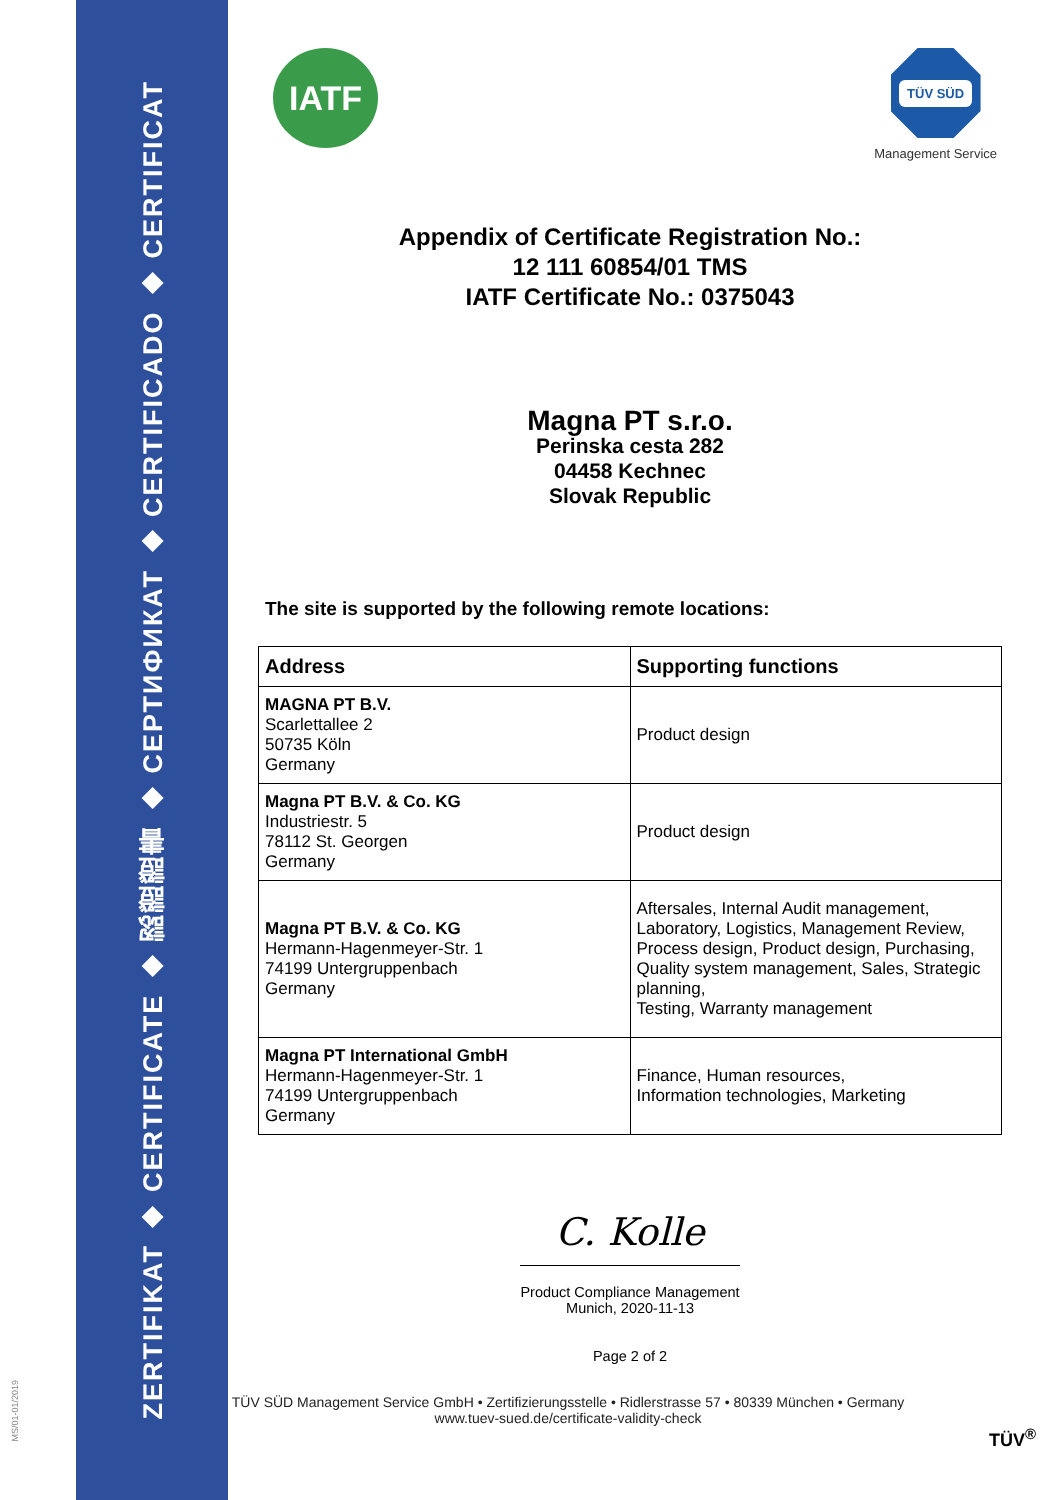ZERTIFIKAT ◆ CERTIFICATE ◆ 認證證書 ◆ СЕРТИФИКАТ ◆ CERTIFICADO ◆ CERTIFICAT
MS/01-01/2019
IATF
TÜV SÜD
Management Service
Appendix of Certificate Registration No.:
12 111 60854/01 TMS
IATF Certificate No.: 0375043
Magna PT s.r.o.
Perinska cesta 282
04458 Kechnec
Slovak Republic
The site is supported by the following remote locations:
| Address | Supporting functions |
| --- | --- |
| MAGNA PT B.V. Scarlettallee 2 50735 Köln Germany | Product design |
| Magna PT B.V. & Co. KG Industriestr. 5 78112 St. Georgen Germany | Product design |
| Magna PT B.V. & Co. KG Hermann-Hagenmeyer-Str. 1 74199 Untergruppenbach Germany | Aftersales, Internal Audit management, Laboratory, Logistics, Management Review, Process design, Product design, Purchasing, Quality system management, Sales, Strategic planning, Testing, Warranty management |
| Magna PT International GmbH Hermann-Hagenmeyer-Str. 1 74199 Untergruppenbach Germany | Finance, Human resources, Information technologies, Marketing |
C. Kolle
Product Compliance Management
Munich, 2020-11-13
Page 2 of 2
TÜV SÜD Management Service GmbH • Zertifizierungsstelle • Ridlerstrasse 57 • 80339 München • Germany
www.tuev-sued.de/certificate-validity-check
TÜV<sup>®</sup>